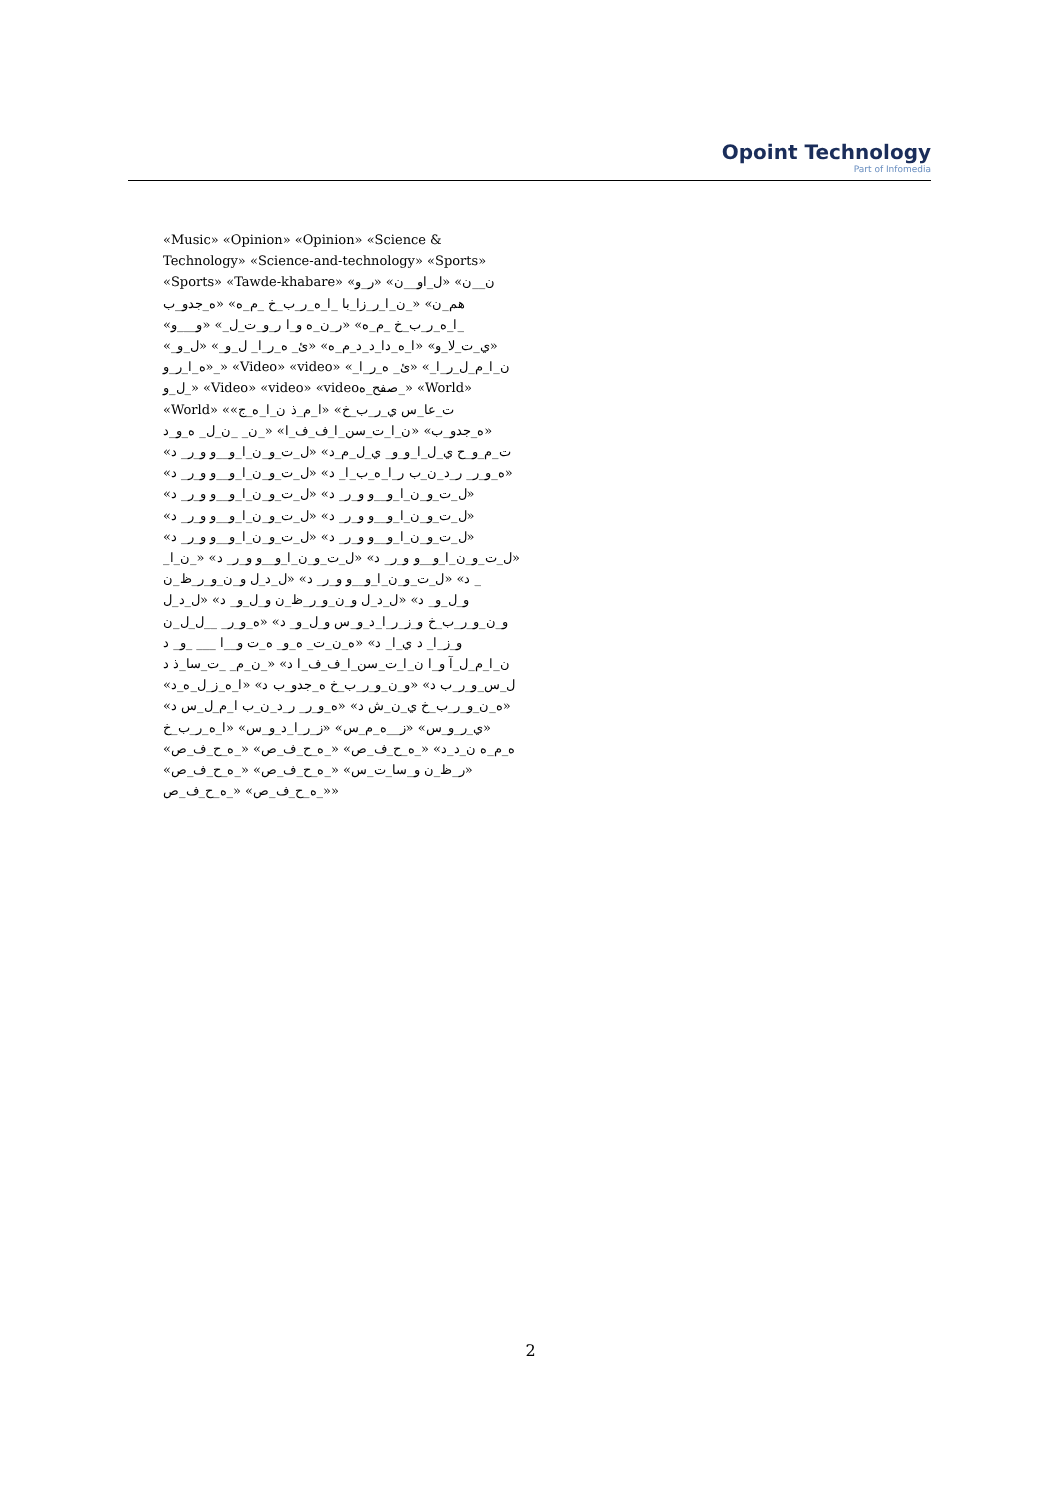Opoint Technology
Part of Infomedia
«Music» «Opinion» «Opinion» «Science & Technology» «Science-and-technology» «Sports» «Sports» «Tawde-khabare» «ن__ن» «ل_او__ن» «ر_و هم_ن» «_ن_ا_ر_زا_با _ا_ه_ر_ب_خ _م_ه» «ه_جدو_ب _ا_ه_ر_ب_خ _م_ه» «ر_ن_ه و_ا ر_و_ت_ل_» «و___و» «ي_ت_لا_و» «ا_ه_دا_د_د_م_ه» «ئ_ ه_ر_ا_ ل_و_» «ل_و_» «ه_ا_ر_و_» «Video» «video» «ن_ا_م_ل_ر_ا_» «ئ_ ه_ر_ا_ ل_و_» «Video» «video» «videoصفح_ه_» «World» «World» «ت_عا_س ي_ر_ب_خ» «ا_م_ذ ن_ا_ه_ج» «ه_جدو_ب» «ن_ا_ت_سن_ا_ف_ف_ا» «_ن_ _ن_ل_ ه_و_د ت_م_و_ح ي_ل_ا_و_و_ ي_ل_م_د» «ل_ت_و_ن_ا_و__و و_ر_ د» «ه_و_ر_ ر_د_ن_ب ر_ا_ه_ب_ا_ د» «ل_ت_و_ن_ا_و__و و_ر_ د» «ل_ت_و_ن_ا_و__و و_ر_ د» «ل_ت_و_ن_ا_و__و و_ر_ د» «ل_ت_و_ن_ا_و__و و_ر_ د» «ل_ت_و_ن_ا_و__و و_ر_ د» «ل_ت_و_ن_ا_و__و و_ر_ د» «ل_ت_و_ن_ا_و__و و_ر_ د» «ل_ت_و_ن_ا_و__و و_ر_ د» «ل_ت_و_ن_ا_و__و و_ر_ د» «_ن_ا_ _ د» «ل_ت_و_ن_ا_و__و و_ر_ د» «ل_د_ل و_ن_و_ر_ظ_ن و_ل_و_ د» «ل_د_ل و_ن_و_ر_ظ_ن و_ل_و_ د» «ل_د_ل و_ن_و_ر_ب_خ و_ز_ر_ا_د_و_س و_ل_و_ د» «ه_و_ر_ __ل_ل_ن و_ز_ا_ د ي_ا_ د» «ه_ن_ت_ ه_و_ ه_ت و__ا ___ _و_ د ن_ا_م_ل_آ و_ا ن_ا_ت_سن_ا_ف_ف_ا د» «_ن_م_ _ت_سا_ذ د ل_س_و_ر_ب د» «و_ن_و_ر_ب_خ ه_جدو_ب د» «ا_ه_ز_ل_ه_د» «ه_ن_و_ر_ب_خ ي_ن_ش د» «ه_و_ر_ ر_د_ن_ب ا_م_ل_س د» «ي_ر_و_س» «ز__ه_م_س» «ز_ر_ا_د_و_س» «ا_ه_ر_ب_خ ه_م_ه ن_د_د» «_ه_ح_ف_ص» «_ه_ح_ف_ص» «_ه_ح_ف_ص» «ر_ظ_ن و_سا_ت_س» «_ه_ح_ف_ص» «_ه_ح_ف_ص» «_ه_ح_ف_ص» «_ه_ح_ف_ص»
2